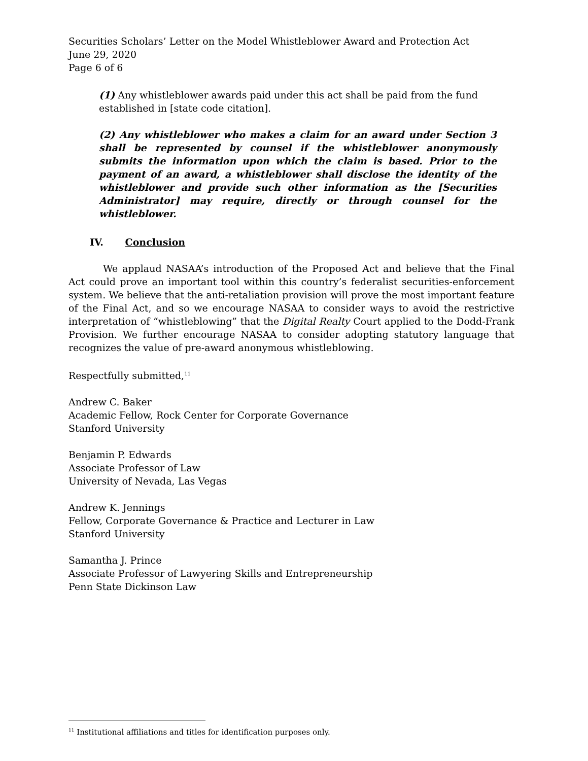Securities Scholars’ Letter on the Model Whistleblower Award and Protection Act
June 29, 2020
Page 6 of 6
(1) Any whistleblower awards paid under this act shall be paid from the fund established in [state code citation].
(2) Any whistleblower who makes a claim for an award under Section 3 shall be represented by counsel if the whistleblower anonymously submits the information upon which the claim is based. Prior to the payment of an award, a whistleblower shall disclose the identity of the whistleblower and provide such other information as the [Securities Administrator] may require, directly or through counsel for the whistleblower.
IV. Conclusion
We applaud NASAA’s introduction of the Proposed Act and believe that the Final Act could prove an important tool within this country’s federalist securities-enforcement system. We believe that the anti-retaliation provision will prove the most important feature of the Final Act, and so we encourage NASAA to consider ways to avoid the restrictive interpretation of “whistleblowing” that the Digital Realty Court applied to the Dodd-Frank Provision. We further encourage NASAA to consider adopting statutory language that recognizes the value of pre-award anonymous whistleblowing.
Respectfully submitted,<sup>11</sup>
Andrew C. Baker
Academic Fellow, Rock Center for Corporate Governance
Stanford University
Benjamin P. Edwards
Associate Professor of Law
University of Nevada, Las Vegas
Andrew K. Jennings
Fellow, Corporate Governance & Practice and Lecturer in Law
Stanford University
Samantha J. Prince
Associate Professor of Lawyering Skills and Entrepreneurship
Penn State Dickinson Law
<sup>11</sup> Institutional affiliations and titles for identification purposes only.